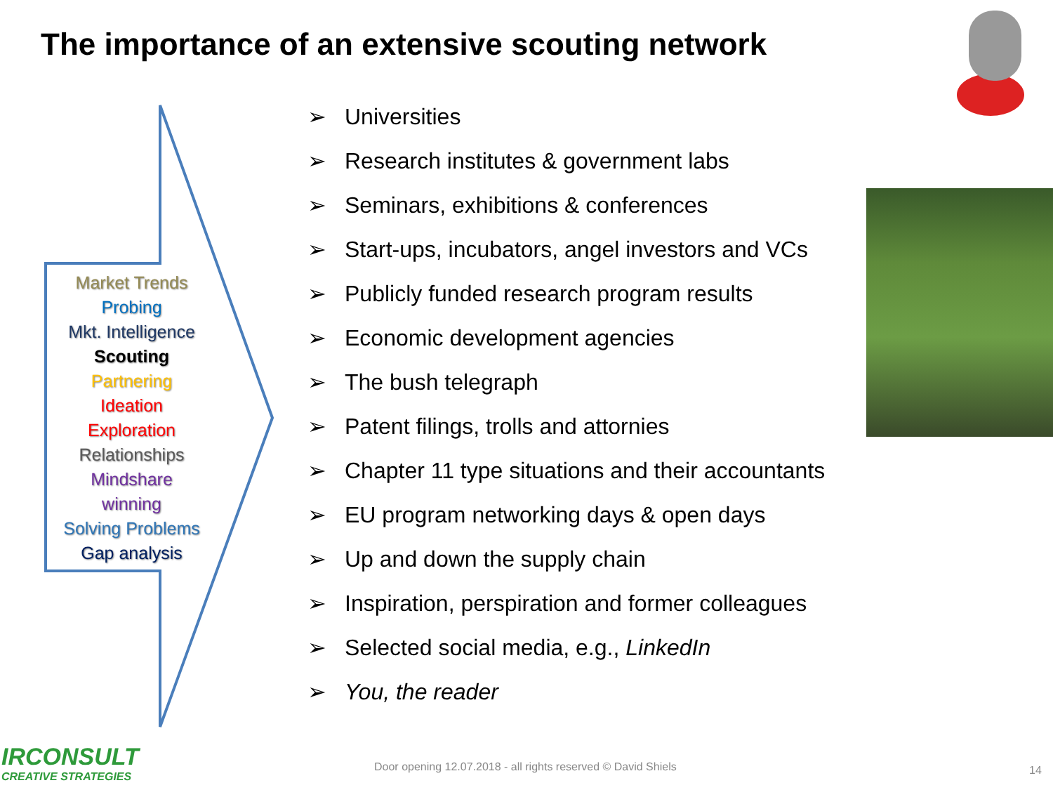The importance of an extensive scouting network
Market Trends
Probing
Mkt. Intelligence
Scouting
Partnering
Ideation
Exploration
Relationships
Mindshare
winning
Solving Problems
Gap analysis
➢ Universities
➢ Research institutes & government labs
➢ Seminars, exhibitions & conferences
➢ Start-ups, incubators, angel investors and VCs
➢ Publicly funded research program results
➢ Economic development agencies
➢ The bush telegraph
➢ Patent filings, trolls and attornies
➢ Chapter 11 type situations and their accountants
➢ EU program networking days & open days
➢ Up and down the supply chain
➢ Inspiration, perspiration and former colleagues
➢ Selected social media, e.g., LinkedIn
➢ You, the reader
IRCONSULT
CREATIVE STRATEGIES
Door opening 12.07.2018 - all rights reserved © David Shiels
14